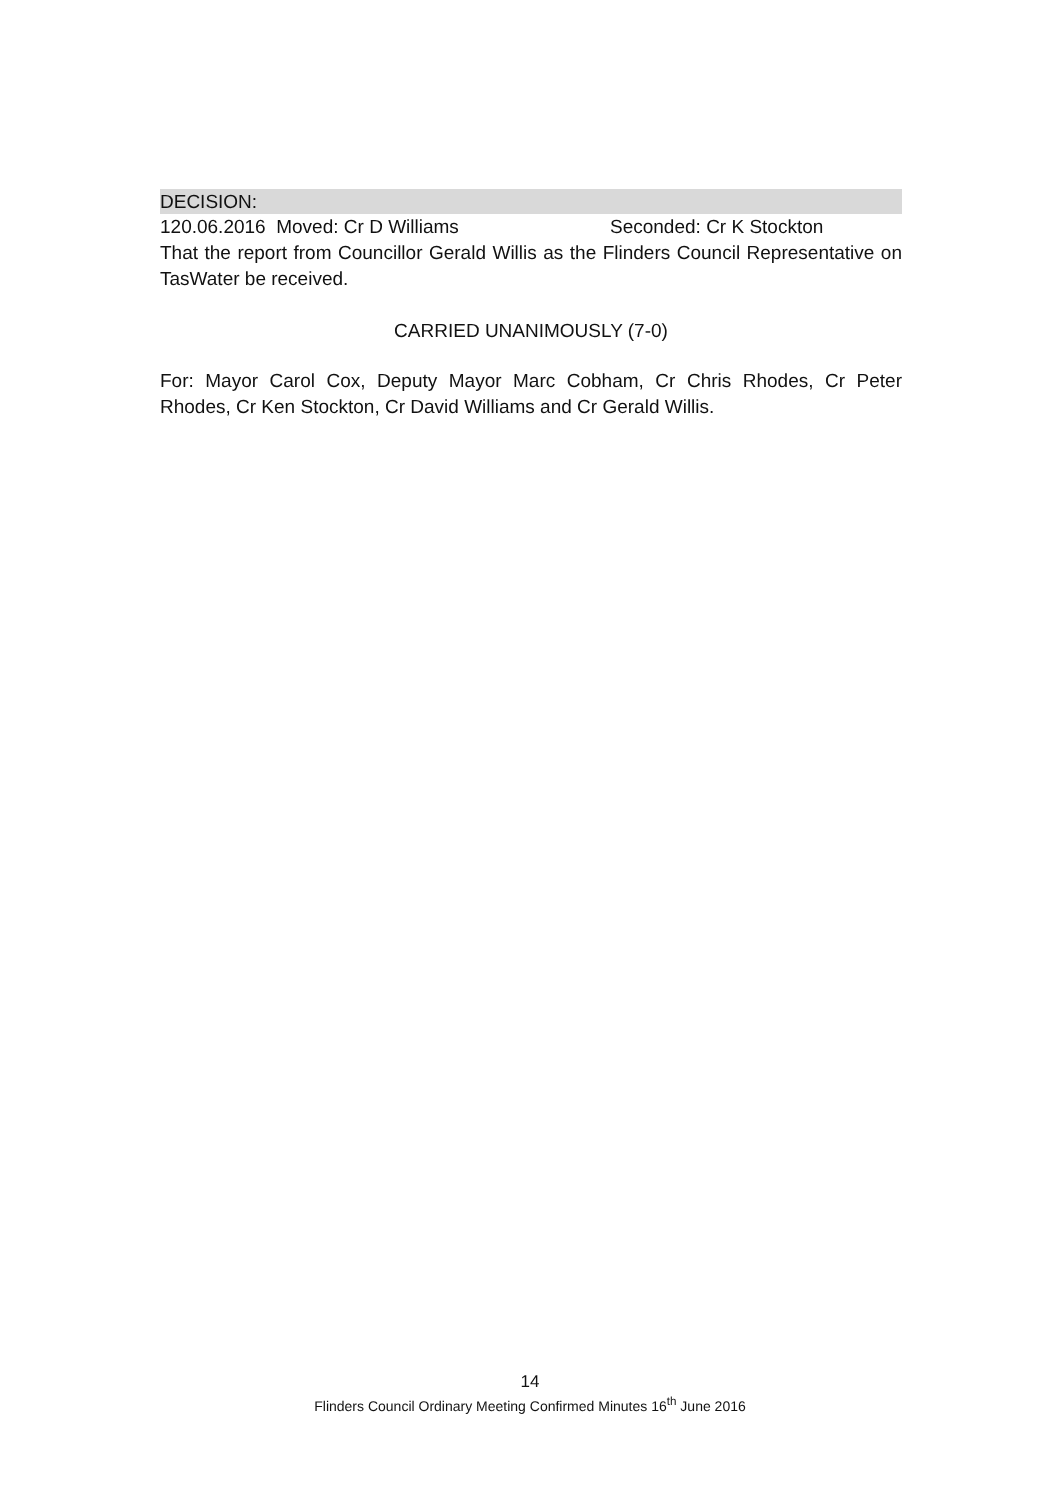DECISION:
120.06.2016 Moved: Cr D Williams Seconded: Cr K Stockton
That the report from Councillor Gerald Willis as the Flinders Council Representative on TasWater be received.
CARRIED UNANIMOUSLY (7-0)
For: Mayor Carol Cox, Deputy Mayor Marc Cobham, Cr Chris Rhodes, Cr Peter Rhodes, Cr Ken Stockton, Cr David Williams and Cr Gerald Willis.
14
Flinders Council Ordinary Meeting Confirmed Minutes 16<sup>th</sup> June 2016